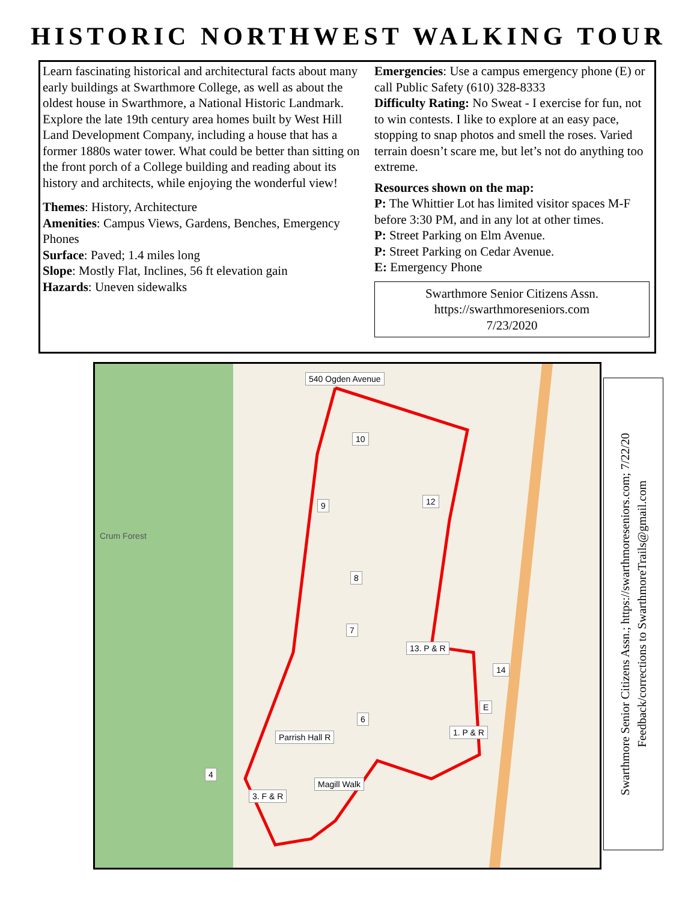HISTORIC NORTHWEST WALKING TOUR
Learn fascinating historical and architectural facts about many early buildings at Swarthmore College, as well as about the oldest house in Swarthmore, a National Historic Landmark. Explore the late 19th century area homes built by West Hill Land Development Company, including a house that has a former 1880s water tower. What could be better than sitting on the front porch of a College building and reading about its history and architects, while enjoying the wonderful view!
Themes: History, Architecture
Amenities: Campus Views, Gardens, Benches, Emergency Phones
Surface: Paved; 1.4 miles long
Slope: Mostly Flat, Inclines, 56 ft elevation gain
Hazards: Uneven sidewalks
Emergencies: Use a campus emergency phone (E) or call Public Safety (610) 328-8333
Difficulty Rating: No Sweat - I exercise for fun, not to win contests. I like to explore at an easy pace, stopping to snap photos and smell the roses. Varied terrain doesn’t scare me, but let’s not do anything too extreme.
Resources shown on the map:
P: The Whittier Lot has limited visitor spaces M-F before 3:30 PM, and in any lot at other times.
P: Street Parking on Elm Avenue.
P: Street Parking on Cedar Avenue.
E: Emergency Phone
Swarthmore Senior Citizens Assn.
https://swarthmoreseniors.com
7/23/2020
540 Ogden Avenue
10
12 9
8
7
13. P & R
14
E
1. P & R
6
Parrish Hall R
Magill Walk
3. F & R
4
Crum Forest
Swarthmore Senior Citizens Assn.; https://swarthmoreseniors.com; 7/22/20
Feedback/corrections to SwarthmoreTrails@gmail.com